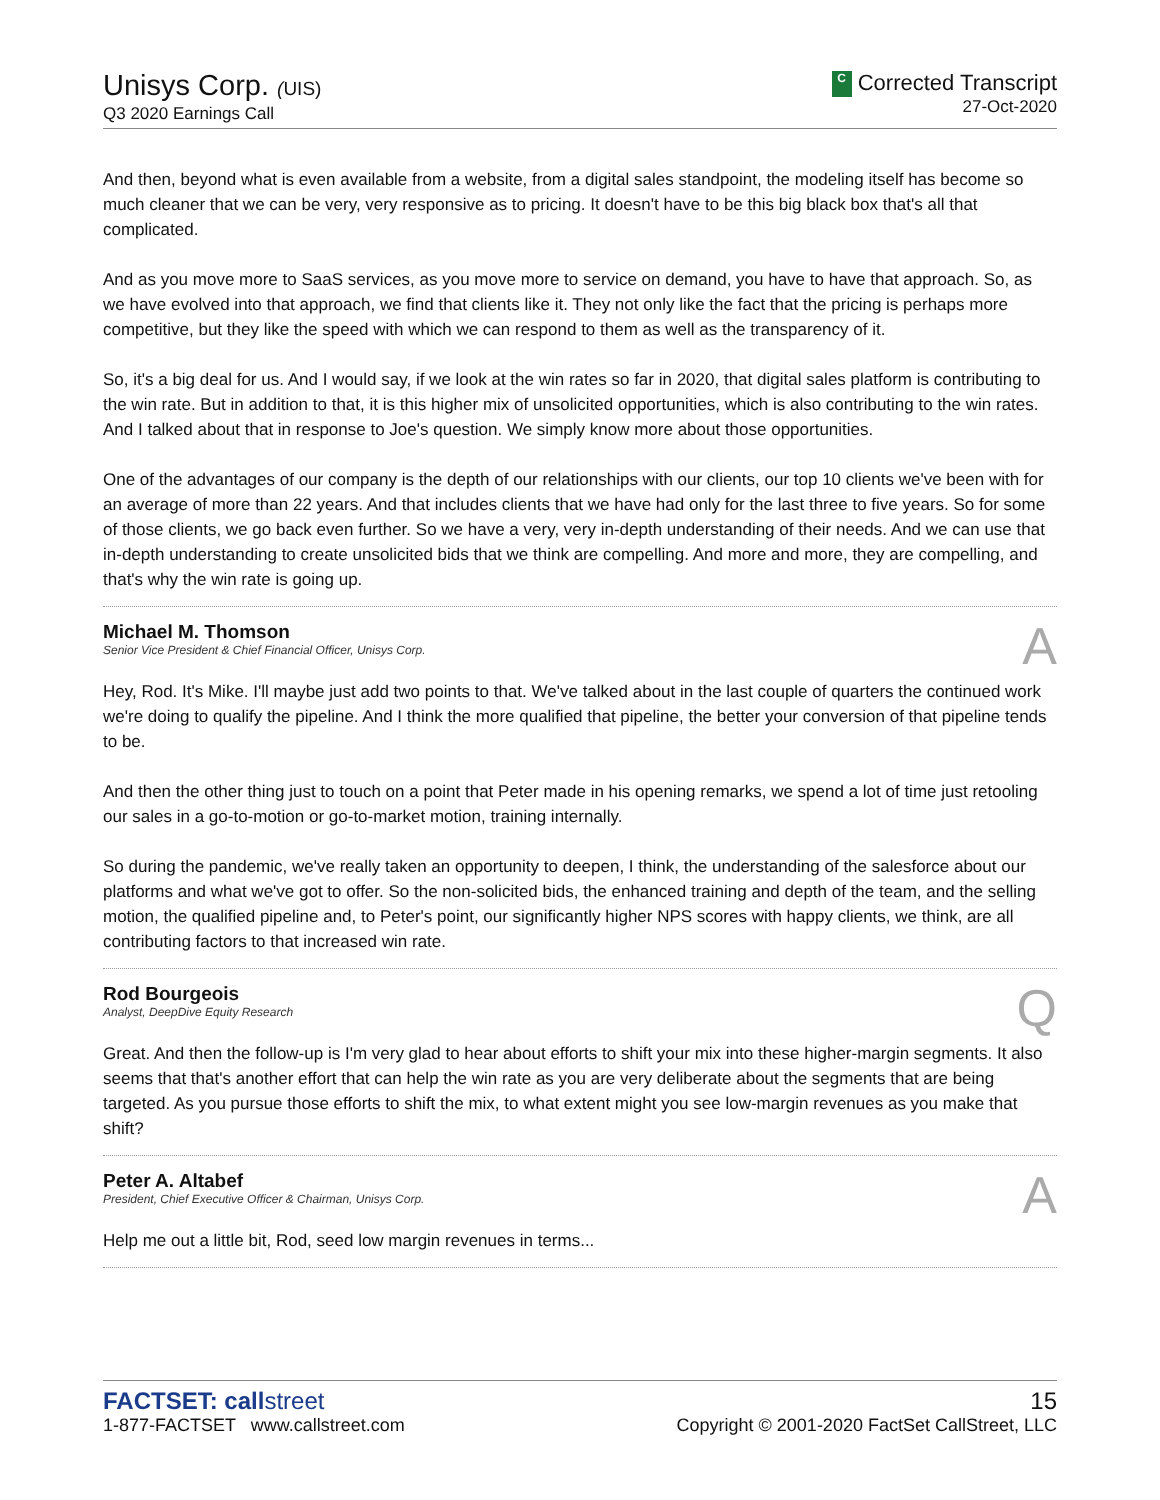Unisys Corp. (UIS)
Q3 2020 Earnings Call
C Corrected Transcript
27-Oct-2020
And then, beyond what is even available from a website, from a digital sales standpoint, the modeling itself has become so much cleaner that we can be very, very responsive as to pricing. It doesn't have to be this big black box that's all that complicated.
And as you move more to SaaS services, as you move more to service on demand, you have to have that approach. So, as we have evolved into that approach, we find that clients like it. They not only like the fact that the pricing is perhaps more competitive, but they like the speed with which we can respond to them as well as the transparency of it.
So, it's a big deal for us. And I would say, if we look at the win rates so far in 2020, that digital sales platform is contributing to the win rate. But in addition to that, it is this higher mix of unsolicited opportunities, which is also contributing to the win rates. And I talked about that in response to Joe's question. We simply know more about those opportunities.
One of the advantages of our company is the depth of our relationships with our clients, our top 10 clients we've been with for an average of more than 22 years. And that includes clients that we have had only for the last three to five years. So for some of those clients, we go back even further. So we have a very, very in-depth understanding of their needs. And we can use that in-depth understanding to create unsolicited bids that we think are compelling. And more and more, they are compelling, and that's why the win rate is going up.
Michael M. Thomson
Senior Vice President & Chief Financial Officer, Unisys Corp.
A
Hey, Rod. It's Mike. I'll maybe just add two points to that. We've talked about in the last couple of quarters the continued work we're doing to qualify the pipeline. And I think the more qualified that pipeline, the better your conversion of that pipeline tends to be.
And then the other thing just to touch on a point that Peter made in his opening remarks, we spend a lot of time just retooling our sales in a go-to-motion or go-to-market motion, training internally.
So during the pandemic, we've really taken an opportunity to deepen, I think, the understanding of the salesforce about our platforms and what we've got to offer. So the non-solicited bids, the enhanced training and depth of the team, and the selling motion, the qualified pipeline and, to Peter's point, our significantly higher NPS scores with happy clients, we think, are all contributing factors to that increased win rate.
Rod Bourgeois
Analyst, DeepDive Equity Research
Q
Great. And then the follow-up is I'm very glad to hear about efforts to shift your mix into these higher-margin segments. It also seems that that's another effort that can help the win rate as you are very deliberate about the segments that are being targeted. As you pursue those efforts to shift the mix, to what extent might you see low-margin revenues as you make that shift?
Peter A. Altabef
President, Chief Executive Officer & Chairman, Unisys Corp.
A
Help me out a little bit, Rod, seed low margin revenues in terms...
FACTSET: callstreet
1-877-FACTSET www.callstreet.com
15
Copyright © 2001-2020 FactSet CallStreet, LLC